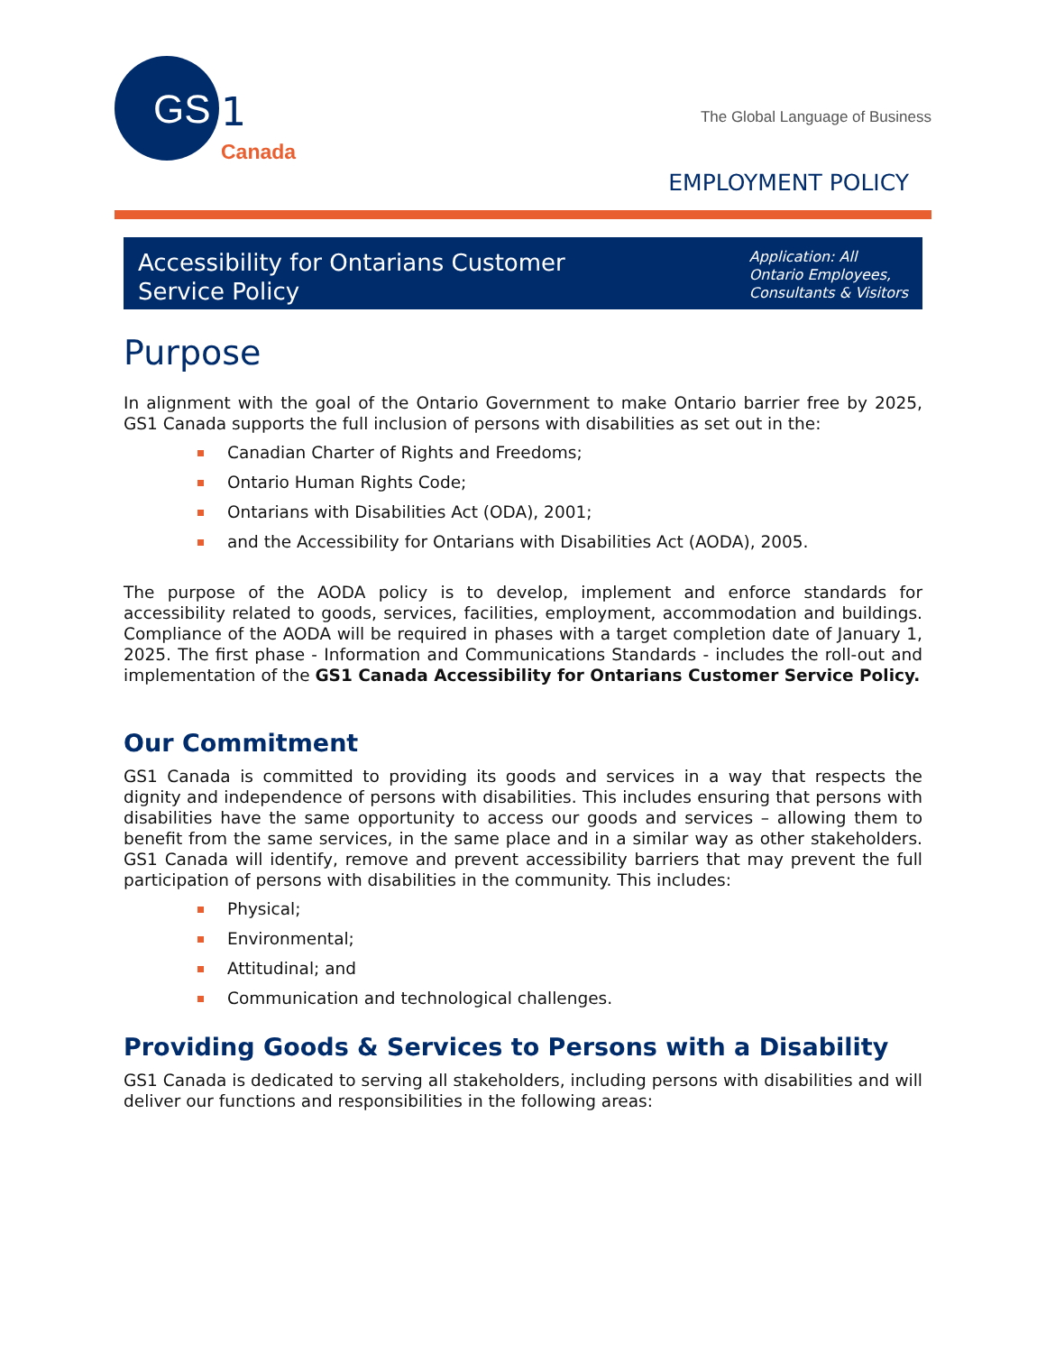GS
1
Canada
The Global Language of Business
EMPLOYMENT POLICY
Accessibility for Ontarians Customer
Service Policy
Application: All
Ontario Employees,
Consultants & Visitors
Purpose
In alignment with the goal of the Ontario Government to make Ontario barrier free by 2025, GS1 Canada supports the full inclusion of persons with disabilities as set out in the:
Canadian Charter of Rights and Freedoms;
Ontario Human Rights Code;
Ontarians with Disabilities Act (ODA), 2001;
and the Accessibility for Ontarians with Disabilities Act (AODA), 2005.
The purpose of the AODA policy is to develop, implement and enforce standards for accessibility related to goods, services, facilities, employment, accommodation and buildings. Compliance of the AODA will be required in phases with a target completion date of January 1, 2025. The first phase - Information and Communications Standards - includes the roll-out and implementation of the GS1 Canada Accessibility for Ontarians Customer Service Policy.
Our Commitment
GS1 Canada is committed to providing its goods and services in a way that respects the dignity and independence of persons with disabilities. This includes ensuring that persons with disabilities have the same opportunity to access our goods and services – allowing them to benefit from the same services, in the same place and in a similar way as other stakeholders. GS1 Canada will identify, remove and prevent accessibility barriers that may prevent the full participation of persons with disabilities in the community. This includes:
Physical;
Environmental;
Attitudinal; and
Communication and technological challenges.
Providing Goods & Services to Persons with a Disability
GS1 Canada is dedicated to serving all stakeholders, including persons with disabilities and will deliver our functions and responsibilities in the following areas: